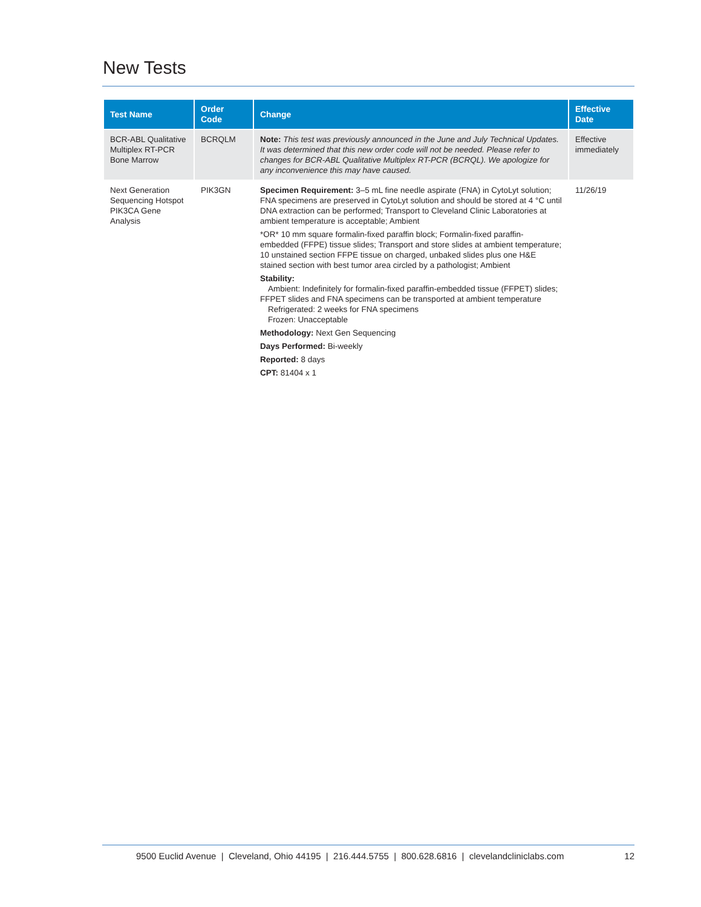New Tests
| Test Name | Order Code | Change | Effective Date |
| --- | --- | --- | --- |
| BCR-ABL Qualitative Multiplex RT-PCR Bone Marrow | BCRQLM | Note: This test was previously announced in the June and July Technical Updates. It was determined that this new order code will not be needed. Please refer to changes for BCR-ABL Qualitative Multiplex RT-PCR (BCRQL). We apologize for any inconvenience this may have caused. | Effective immediately |
| Next Generation Sequencing Hotspot PIK3CA Gene Analysis | PIK3GN | Specimen Requirement: 3–5 mL fine needle aspirate (FNA) in CytoLyt solution; FNA specimens are preserved in CytoLyt solution and should be stored at 4 °C until DNA extraction can be performed; Transport to Cleveland Clinic Laboratories at ambient temperature is acceptable; Ambient *OR* 10 mm square formalin-fixed paraffin block; Formalin-fixed paraffin-embedded (FFPE) tissue slides; Transport and store slides at ambient temperature; 10 unstained section FFPE tissue on charged, unbaked slides plus one H&E stained section with best tumor area circled by a pathologist; Ambient Stability: Ambient: Indefinitely for formalin-fixed paraffin-embedded tissue (FFPET) slides; FFPET slides and FNA specimens can be transported at ambient temperature Refrigerated: 2 weeks for FNA specimens Frozen: Unacceptable Methodology: Next Gen Sequencing Days Performed: Bi-weekly Reported: 8 days CPT: 81404 x 1 | 11/26/19 |
9500 Euclid Avenue | Cleveland, Ohio 44195 | 216.444.5755 | 800.628.6816 | clevelandcliniclabs.com 12